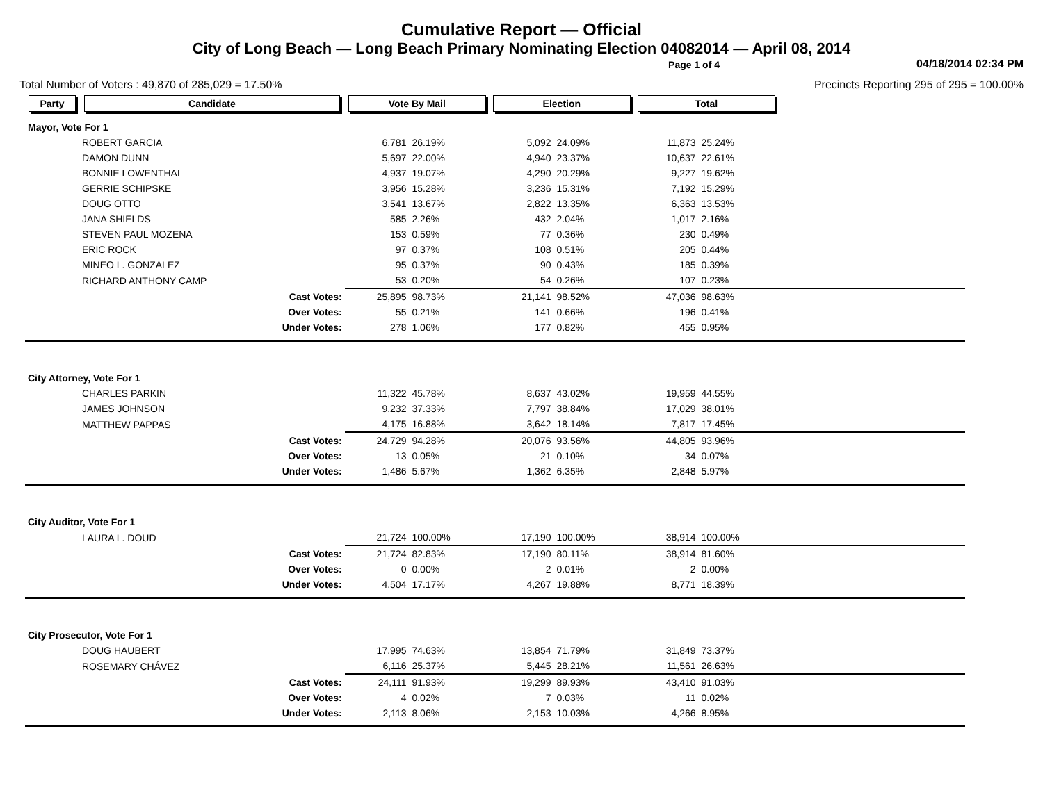Cumulative Report — Official
City of Long Beach — Long Beach Primary Nominating Election 04082014 — April 08, 2014
Page 1 of 4 04/18/2014 02:34 PM
Total Number of Voters : 49,870 of 285,029 = 17.50% Precincts Reporting 295 of 295 = 100.00%
| Party | Candidate | | Vote By Mail | | Election | | Total | | |
| --- | --- | --- | --- | --- | --- | --- | --- | --- | --- |
| Mayor, Vote For 1 | | | | | | | | | |
| | ROBERT GARCIA | | 6,781 | 26.19% | 5,092 | 24.09% | 11,873 | 25.24% | |
| | DAMON DUNN | | 5,697 | 22.00% | 4,940 | 23.37% | 10,637 | 22.61% | |
| | BONNIE LOWENTHAL | | 4,937 | 19.07% | 4,290 | 20.29% | 9,227 | 19.62% | |
| | GERRIE SCHIPSKE | | 3,956 | 15.28% | 3,236 | 15.31% | 7,192 | 15.29% | |
| | DOUG OTTO | | 3,541 | 13.67% | 2,822 | 13.35% | 6,363 | 13.53% | |
| | JANA SHIELDS | | 585 | 2.26% | 432 | 2.04% | 1,017 | 2.16% | |
| | STEVEN PAUL MOZENA | | 153 | 0.59% | 77 | 0.36% | 230 | 0.49% | |
| | ERIC ROCK | | 97 | 0.37% | 108 | 0.51% | 205 | 0.44% | |
| | MINEO L. GONZALEZ | | 95 | 0.37% | 90 | 0.43% | 185 | 0.39% | |
| | RICHARD ANTHONY CAMP | | 53 | 0.20% | 54 | 0.26% | 107 | 0.23% | |
| | | Cast Votes: | 25,895 | 98.73% | 21,141 | 98.52% | 47,036 | 98.63% | |
| | | Over Votes: | 55 | 0.21% | 141 | 0.66% | 196 | 0.41% | |
| | | Under Votes: | 278 | 1.06% | 177 | 0.82% | 455 | 0.95% | |
| City Attorney, Vote For 1 | | | | | | | | | |
| | CHARLES PARKIN | | 11,322 | 45.78% | 8,637 | 43.02% | 19,959 | 44.55% | |
| | JAMES JOHNSON | | 9,232 | 37.33% | 7,797 | 38.84% | 17,029 | 38.01% | |
| | MATTHEW PAPPAS | | 4,175 | 16.88% | 3,642 | 18.14% | 7,817 | 17.45% | |
| | | Cast Votes: | 24,729 | 94.28% | 20,076 | 93.56% | 44,805 | 93.96% | |
| | | Over Votes: | 13 | 0.05% | 21 | 0.10% | 34 | 0.07% | |
| | | Under Votes: | 1,486 | 5.67% | 1,362 | 6.35% | 2,848 | 5.97% | |
| City Auditor, Vote For 1 | | | | | | | | | |
| | LAURA L. DOUD | | 21,724 | 100.00% | 17,190 | 100.00% | 38,914 | 100.00% | |
| | | Cast Votes: | 21,724 | 82.83% | 17,190 | 80.11% | 38,914 | 81.60% | |
| | | Over Votes: | 0 | 0.00% | 2 | 0.01% | 2 | 0.00% | |
| | | Under Votes: | 4,504 | 17.17% | 4,267 | 19.88% | 8,771 | 18.39% | |
| City Prosecutor, Vote For 1 | | | | | | | | | |
| | DOUG HAUBERT | | 17,995 | 74.63% | 13,854 | 71.79% | 31,849 | 73.37% | |
| | ROSEMARY CHÁVEZ | | 6,116 | 25.37% | 5,445 | 28.21% | 11,561 | 26.63% | |
| | | Cast Votes: | 24,111 | 91.93% | 19,299 | 89.93% | 43,410 | 91.03% | |
| | | Over Votes: | 4 | 0.02% | 7 | 0.03% | 11 | 0.02% | |
| | | Under Votes: | 2,113 | 8.06% | 2,153 | 10.03% | 4,266 | 8.95% | |